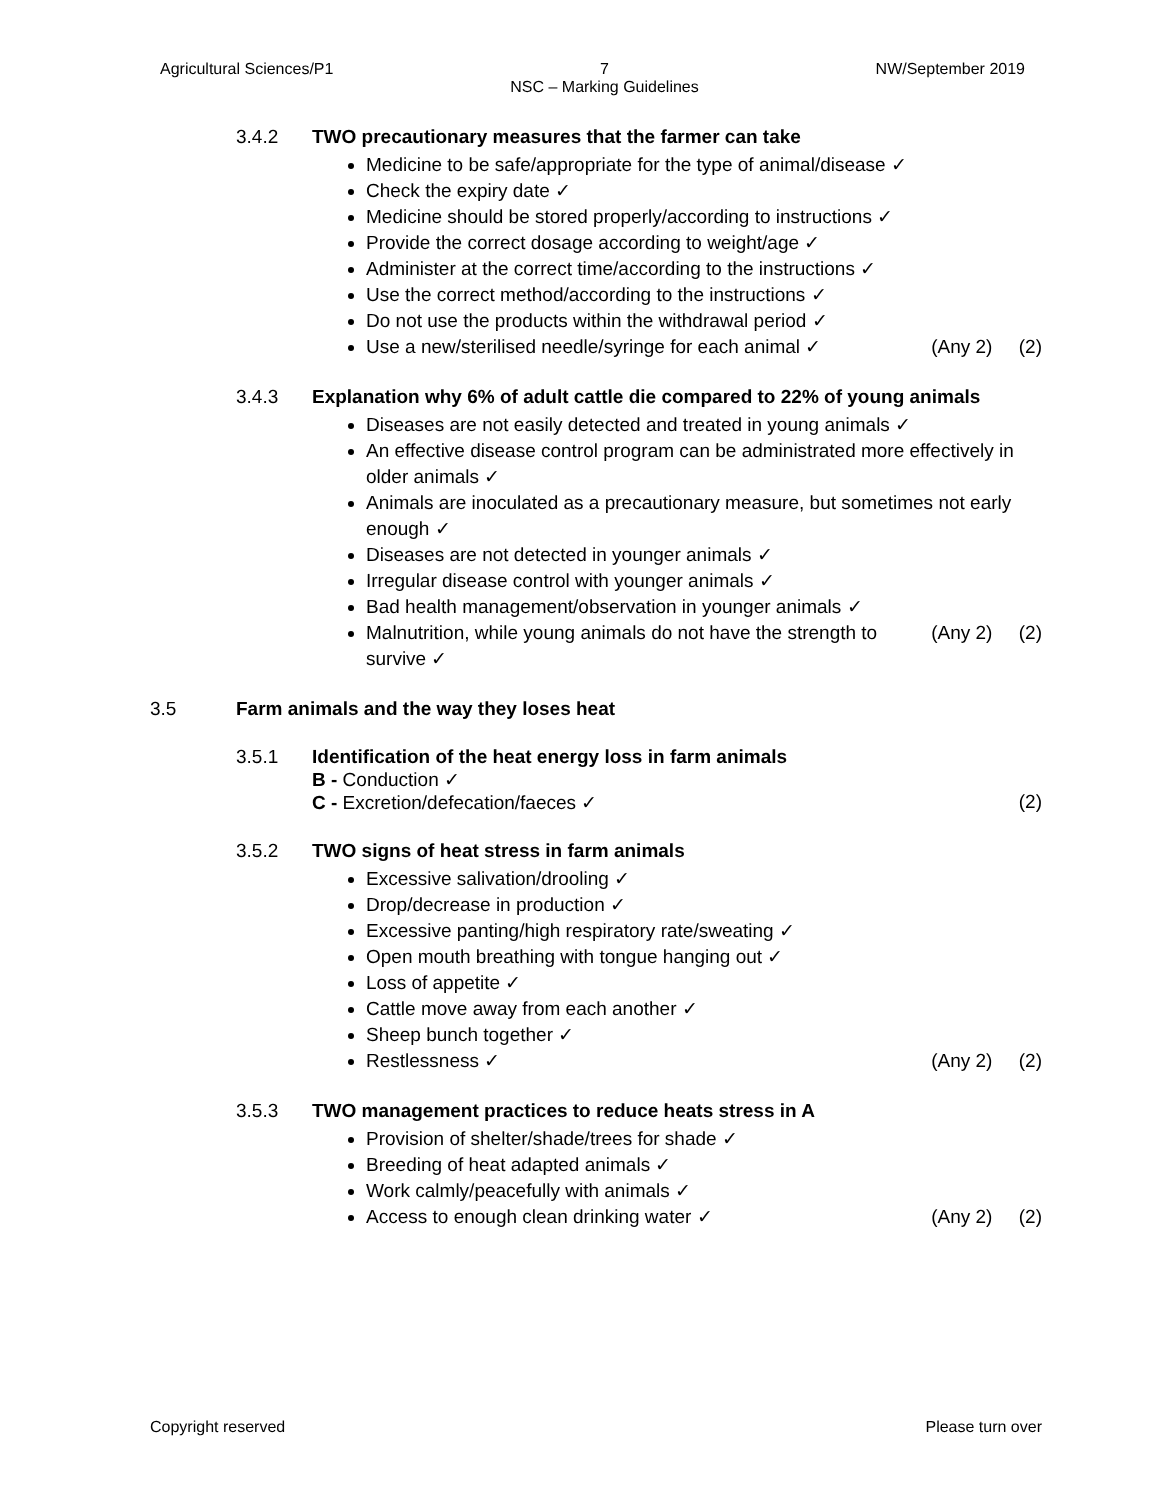Agricultural Sciences/P1 7
NSC – Marking Guidelines NW/September 2019
3.4.2 TWO precautionary measures that the farmer can take
Medicine to be safe/appropriate for the type of animal/disease ✓
Check the expiry date ✓
Medicine should be stored properly/according to instructions ✓
Provide the correct dosage according to weight/age ✓
Administer at the correct time/according to the instructions ✓
Use the correct method/according to the instructions ✓
Do not use the products within the withdrawal period ✓
Use a new/sterilised needle/syringe for each animal ✓ (Any 2) (2)
3.4.3 Explanation why 6% of adult cattle die compared to 22% of young animals
Diseases are not easily detected and treated in young animals ✓
An effective disease control program can be administrated more effectively in older animals ✓
Animals are inoculated as a precautionary measure, but sometimes not early enough ✓
Diseases are not detected in younger animals ✓
Irregular disease control with younger animals ✓
Bad health management/observation in younger animals ✓
Malnutrition, while young animals do not have the strength to survive ✓ (Any 2) (2)
3.5 Farm animals and the way they loses heat
3.5.1 Identification of the heat energy loss in farm animals
B - Conduction ✓
C - Excretion/defecation/faeces ✓ (2)
3.5.2 TWO signs of heat stress in farm animals
Excessive salivation/drooling ✓
Drop/decrease in production ✓
Excessive panting/high respiratory rate/sweating ✓
Open mouth breathing with tongue hanging out ✓
Loss of appetite ✓
Cattle move away from each another ✓
Sheep bunch together ✓
Restlessness ✓ (Any 2) (2)
3.5.3 TWO management practices to reduce heats stress in A
Provision of shelter/shade/trees for shade ✓
Breeding of heat adapted animals ✓
Work calmly/peacefully with animals ✓
Access to enough clean drinking water ✓ (Any 2) (2)
Copyright reserved Please turn over